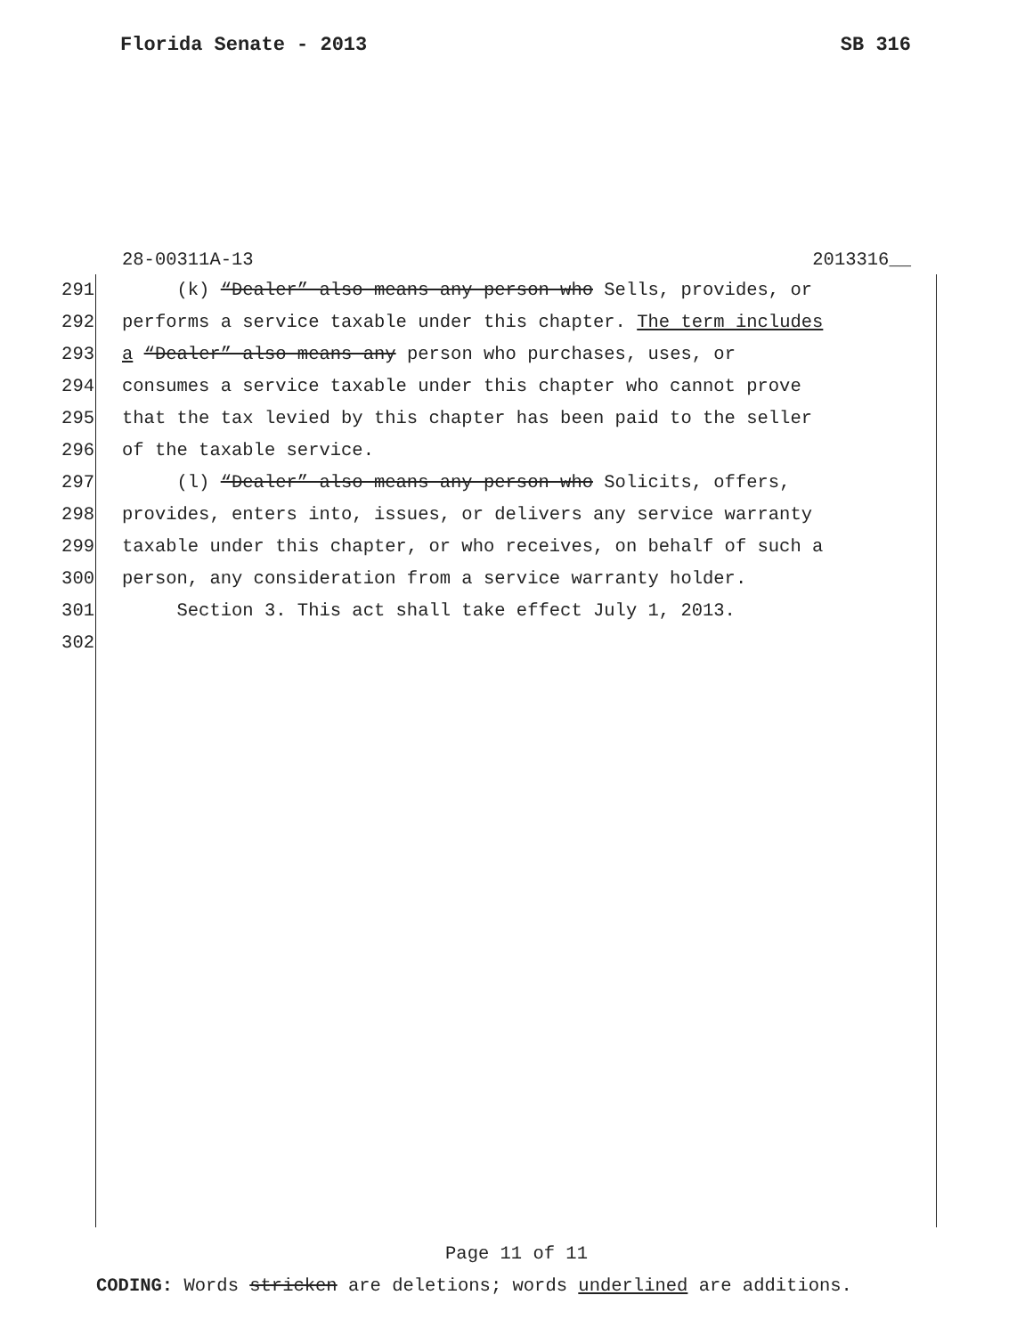Florida Senate - 2013 SB 316
28-00311A-13 2013316__
291 (k) “Dealer” also means any person who Sells, provides, or
292 performs a service taxable under this chapter. The term includes
293 a “Dealer” also means any person who purchases, uses, or
294 consumes a service taxable under this chapter who cannot prove
295 that the tax levied by this chapter has been paid to the seller
296 of the taxable service.
297 (l) “Dealer” also means any person who Solicits, offers,
298 provides, enters into, issues, or delivers any service warranty
299 taxable under this chapter, or who receives, on behalf of such a
300 person, any consideration from a service warranty holder.
301 Section 3. This act shall take effect July 1, 2013.
302
Page 11 of 11
CODING: Words stricken are deletions; words underlined are additions.